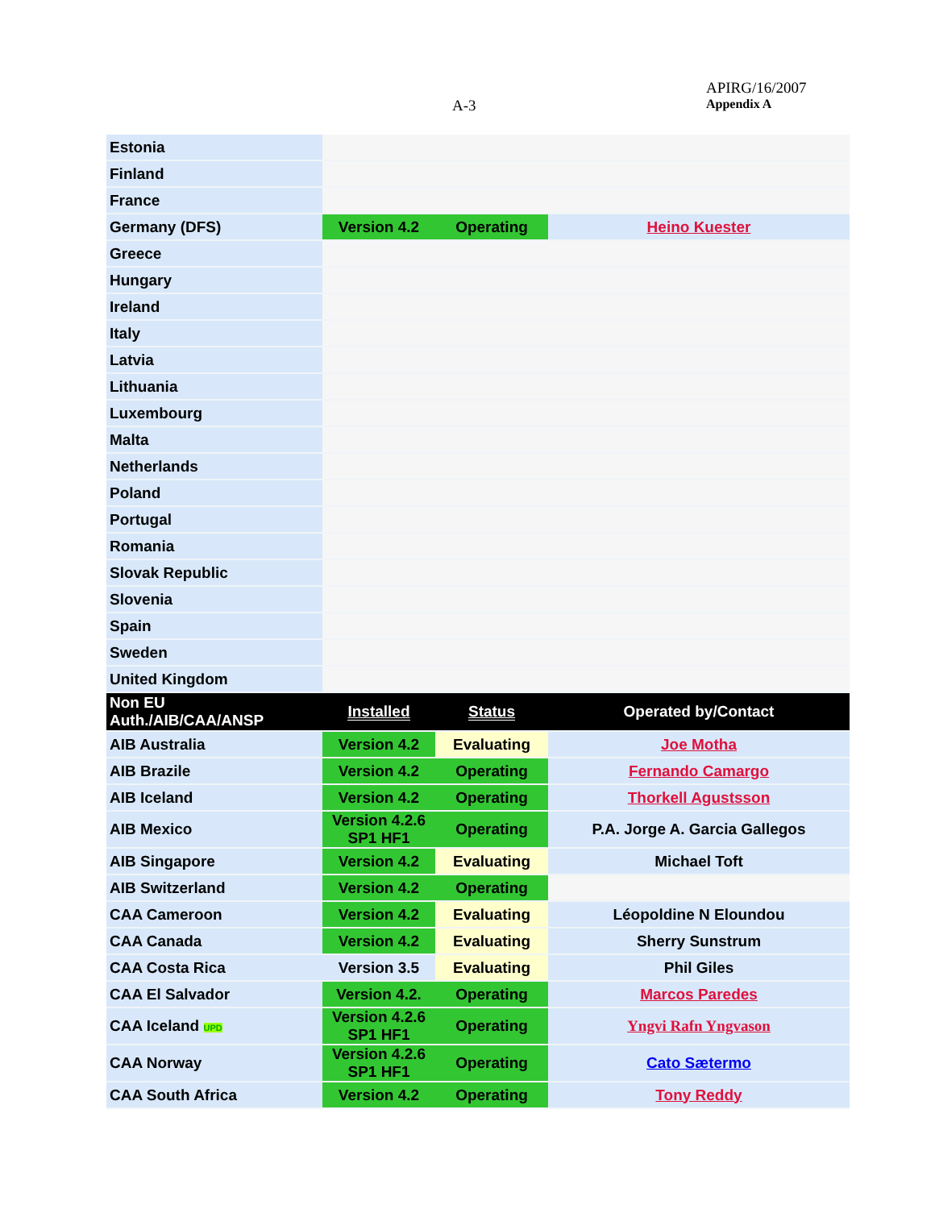A-3
APIRG/16/2007
Appendix A
| Estonia | | | |
| Finland | | | |
| France | | | |
| Germany (DFS) | Version 4.2 | Operating | Heino Kuester |
| Greece | | | |
| Hungary | | | |
| Ireland | | | |
| Italy | | | |
| Latvia | | | |
| Lithuania | | | |
| Luxembourg | | | |
| Malta | | | |
| Netherlands | | | |
| Poland | | | |
| Portugal | | | |
| Romania | | | |
| Slovak Republic | | | |
| Slovenia | | | |
| Spain | | | |
| Sweden | | | |
| United Kingdom | | | |
| Non EU Auth./AIB/CAA/ANSP | Installed | Status | Operated by/Contact |
| AIB Australia | Version 4.2 | Evaluating | Joe Motha |
| AIB Brazile | Version 4.2 | Operating | Fernando Camargo |
| AIB Iceland | Version 4.2 | Operating | Thorkell Agustsson |
| AIB Mexico | Version 4.2.6 SP1 HF1 | Operating | P.A. Jorge A. Garcia Gallegos |
| AIB Singapore | Version 4.2 | Evaluating | Michael Toft |
| AIB Switzerland | Version 4.2 | Operating | |
| CAA Cameroon | Version 4.2 | Evaluating | Léopoldine N Eloundou |
| CAA Canada | Version 4.2 | Evaluating | Sherry Sunstrum |
| CAA Costa Rica | Version 3.5 | Evaluating | Phil Giles |
| CAA El Salvador | Version 4.2. | Operating | Marcos Paredes |
| CAA Iceland UPD | Version 4.2.6 SP1 HF1 | Operating | Yngvi Rafn Yngvason |
| CAA Norway | Version 4.2.6 SP1 HF1 | Operating | Cato Sætermo |
| CAA South Africa | Version 4.2 | Operating | Tony Reddy |